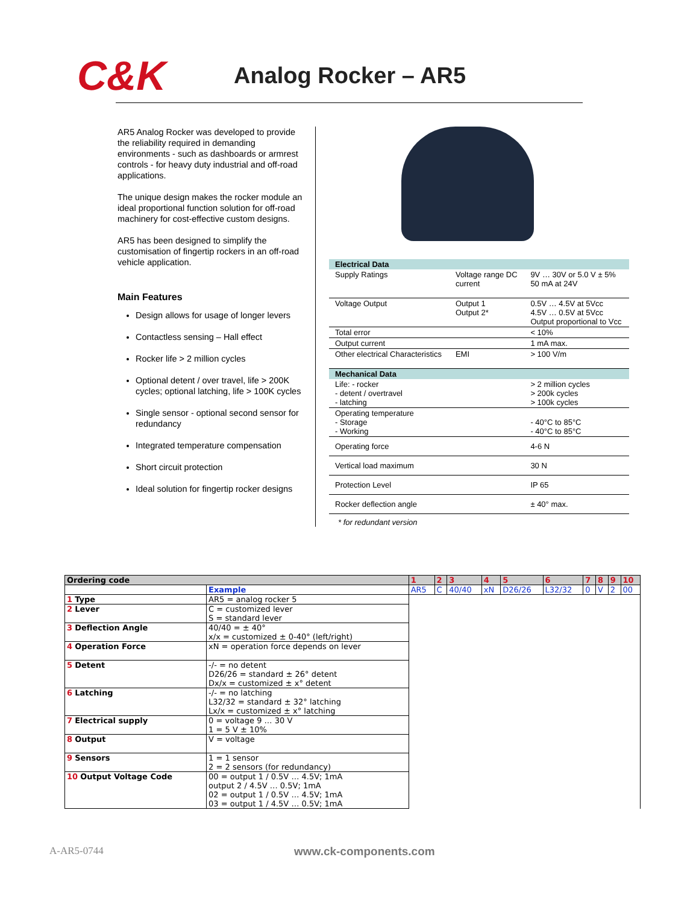C&K
Analog Rocker – AR5
AR5 Analog Rocker was developed to provide the reliability required in demanding environments - such as dashboards or armrest controls - for heavy duty industrial and off-road applications.
The unique design makes the rocker module an ideal proportional function solution for off-road machinery for cost-effective custom designs.
AR5 has been designed to simplify the customisation of fingertip rockers in an off-road vehicle application.
Main Features
Design allows for usage of longer levers
Contactless sensing – Hall effect
Rocker life > 2 million cycles
Optional detent / over travel, life > 200K cycles; optional latching, life > 100K cycles
Single sensor - optional second sensor for redundancy
Integrated temperature compensation
Short circuit protection
Ideal solution for fingertip rocker designs
| Electrical Data | | |
| Supply Ratings | Voltage range DC current | 9V … 30V or 5.0 V ± 5% 50 mA at 24V |
| Voltage Output | Output 1 Output 2* | 0.5V … 4.5V at 5Vcc 4.5V … 0.5V at 5Vcc Output proportional to Vcc |
| Total error | | < 10% |
| Output current | | 1 mA max. |
| Other electrical Characteristics | EMI | > 100 V/m |
| Mechanical Data | | |
| Life: - rocker - detent / overtravel - latching | | > 2 million cycles > 200k cycles > 100k cycles |
| Operating temperature - Storage - Working | | - 40°C to 85°C - 40°C to 85°C |
| Operating force | | 4-6 N |
| Vertical load maximum | | 30 N |
| Protection Level | | IP 65 |
| Rocker deflection angle | | ± 40° max. |
* for redundant version
| Ordering code | | 1 | 2 | 3 | 4 | 5 | 6 | 7 | 8 | 9 | 10 |
| | Example | AR5 | C | 40/40 | xN | D26/26 | L32/32 | 0 | V | 2 | 00 |
| 1 Type | AR5 = analog rocker 5 | | | | | | | | | | |
| 2 Lever | C = customized lever S = standard lever | | | | | | | | | | |
| 3 Deflection Angle | 40/40 = ± 40° x/x = customized ± 0-40° (left/right) | | | | | | | | | | |
| 4 Operation Force | xN = operation force depends on lever | | | | | | | | | | |
| 5 Detent | -/- = no detent D26/26 = standard ± 26° detent Dx/x = customized ± x° detent | | | | | | | | | | |
| 6 Latching | -/- = no latching L32/32 = standard ± 32° latching Lx/x = customized ± x° latching | | | | | | | | | | |
| 7 Electrical supply | 0 = voltage 9 … 30 V 1 = 5 V ± 10% | | | | | | | | | | |
| 8 Output | V = voltage | | | | | | | | | | |
| 9 Sensors | 1 = 1 sensor 2 = 2 sensors (for redundancy) | | | | | | | | | | |
| 10 Output Voltage Code | 00 = output 1 / 0.5V … 4.5V; 1mA output 2 / 4.5V … 0.5V; 1mA 02 = output 1 / 0.5V … 4.5V; 1mA 03 = output 1 / 4.5V … 0.5V; 1mA | | | | | | | | | | |
A-AR5-0744 www.ck-components.com